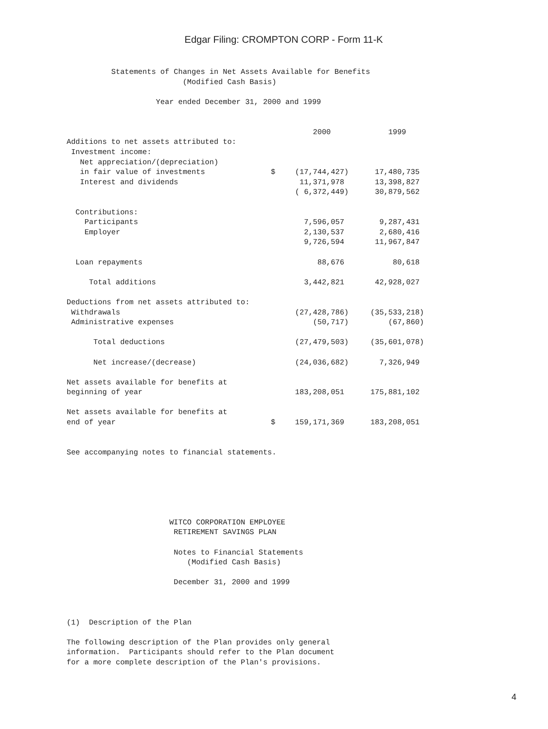Edgar Filing: CROMPTON CORP - Form 11-K
          Statements of Changes in Net Assets Available for Benefits
                          (Modified Cash Basis)

                    Year ended December 31, 2000 and 1999
| | | 2000 | 1999 |
| Additions to net assets attributed to: | | | |
| Investment income: | | | |
| Net appreciation/(depreciation) | | | |
| in fair value of investments | $ | (17,744,427) | 17,480,735 |
| Interest and dividends | | 11,371,978 | 13,398,827 |
| | | ( 6,372,449) | 30,879,562 |
| Contributions: | | | |
| Participants | | 7,596,057 | 9,287,431 |
| Employer | | 2,130,537 | 2,680,416 |
| | | 9,726,594 | 11,967,847 |
| Loan repayments | | 88,676 | 80,618 |
| Total additions | | 3,442,821 | 42,928,027 |
| Deductions from net assets attributed to: | | | |
| Withdrawals | | (27,428,786) | (35,533,218) |
| Administrative expenses | | (50,717) | (67,860) |
| Total deductions | | (27,479,503) | (35,601,078) |
| Net increase/(decrease) | | (24,036,682) | 7,326,949 |
| Net assets available for benefits at | | | |
| beginning of year | | 183,208,051 | 175,881,102 |
| Net assets available for benefits at | | | |
| end of year | $ | 159,171,369 | 183,208,051 |
See accompanying notes to financial statements.






                       WITCO CORPORATION EMPLOYEE
                        RETIREMENT SAVINGS PLAN

                        Notes to Financial Statements
                           (Modified Cash Basis)

                        December 31, 2000 and 1999



(1)  Description of the Plan

The following description of the Plan provides only general
information.  Participants should refer to the Plan document
for a more complete description of the Plan's provisions.
4